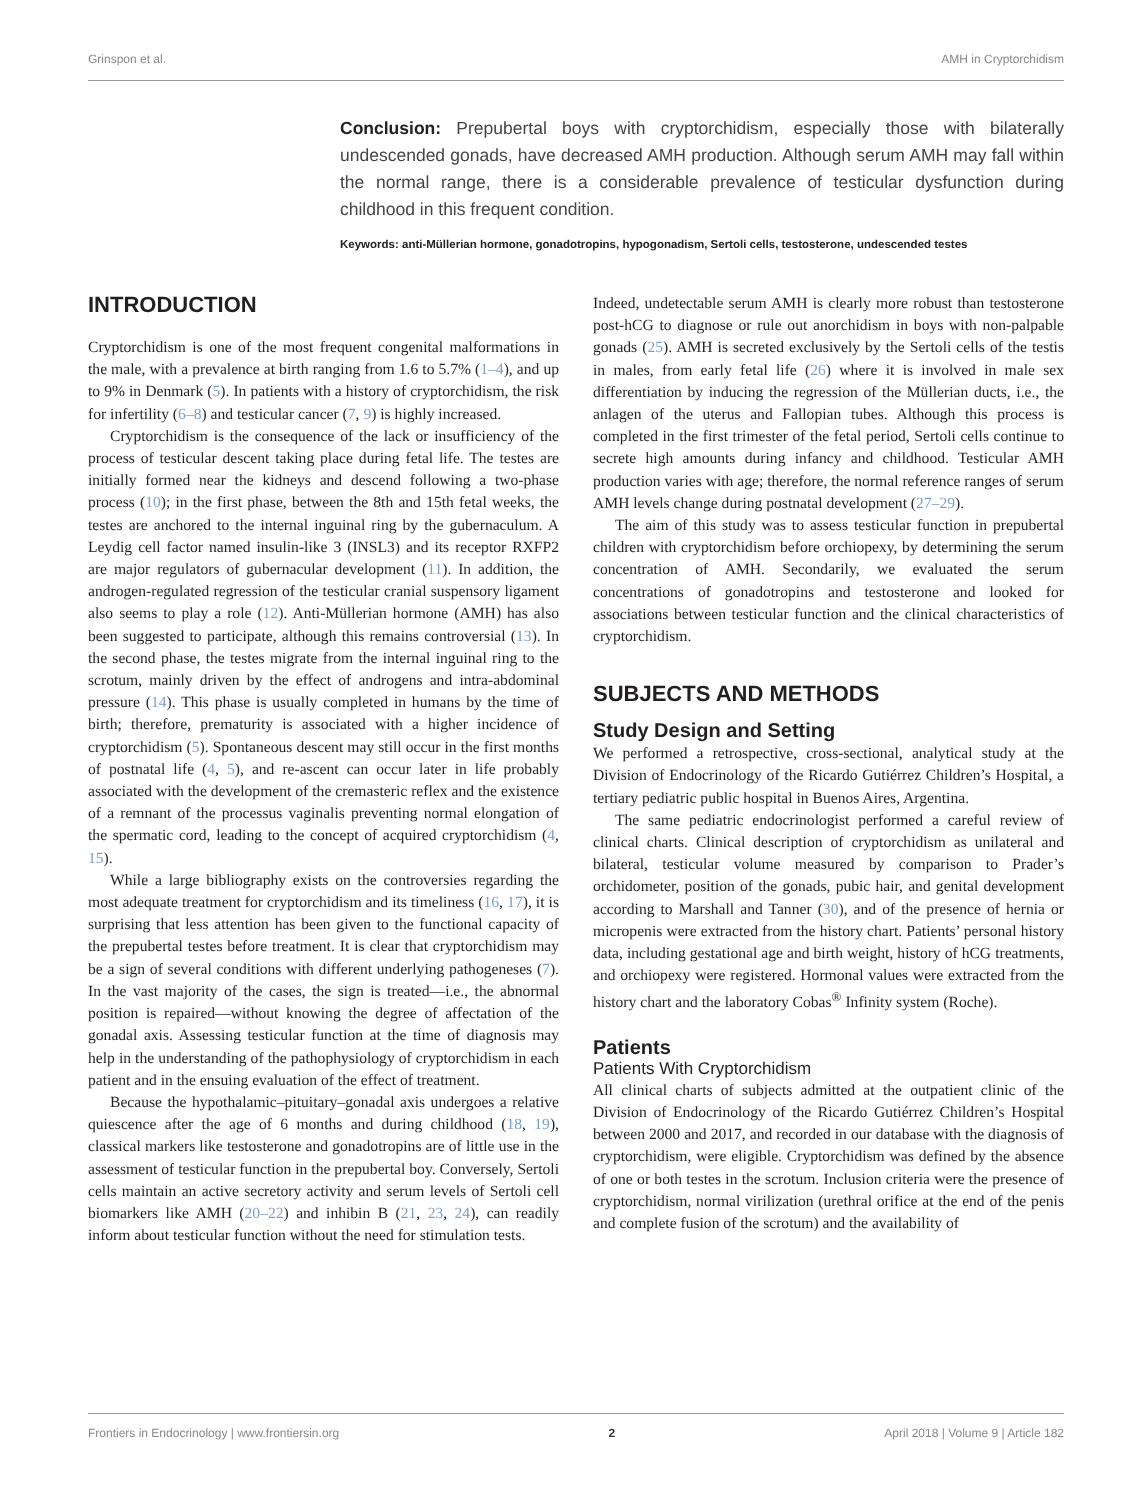Grinspon et al. AMH in Cryptorchidism
Conclusion: Prepubertal boys with cryptorchidism, especially those with bilaterally undescended gonads, have decreased AMH production. Although serum AMH may fall within the normal range, there is a considerable prevalence of testicular dysfunction during childhood in this frequent condition.
Keywords: anti-Müllerian hormone, gonadotropins, hypogonadism, Sertoli cells, testosterone, undescended testes
INTRODUCTION
Cryptorchidism is one of the most frequent congenital malformations in the male, with a prevalence at birth ranging from 1.6 to 5.7% (1–4), and up to 9% in Denmark (5). In patients with a history of cryptorchidism, the risk for infertility (6–8) and testicular cancer (7, 9) is highly increased.
Cryptorchidism is the consequence of the lack or insufficiency of the process of testicular descent taking place during fetal life. The testes are initially formed near the kidneys and descend following a two-phase process (10); in the first phase, between the 8th and 15th fetal weeks, the testes are anchored to the internal inguinal ring by the gubernaculum. A Leydig cell factor named insulin-like 3 (INSL3) and its receptor RXFP2 are major regulators of gubernacular development (11). In addition, the androgen-regulated regression of the testicular cranial suspensory ligament also seems to play a role (12). Anti-Müllerian hormone (AMH) has also been suggested to participate, although this remains controversial (13). In the second phase, the testes migrate from the internal inguinal ring to the scrotum, mainly driven by the effect of androgens and intra-abdominal pressure (14). This phase is usually completed in humans by the time of birth; therefore, prematurity is associated with a higher incidence of cryptorchidism (5). Spontaneous descent may still occur in the first months of postnatal life (4, 5), and re-ascent can occur later in life probably associated with the development of the cremasteric reflex and the existence of a remnant of the processus vaginalis preventing normal elongation of the spermatic cord, leading to the concept of acquired cryptorchidism (4, 15).
While a large bibliography exists on the controversies regarding the most adequate treatment for cryptorchidism and its timeliness (16, 17), it is surprising that less attention has been given to the functional capacity of the prepubertal testes before treatment. It is clear that cryptorchidism may be a sign of several conditions with different underlying pathogeneses (7). In the vast majority of the cases, the sign is treated—i.e., the abnormal position is repaired—without knowing the degree of affectation of the gonadal axis. Assessing testicular function at the time of diagnosis may help in the understanding of the pathophysiology of cryptorchidism in each patient and in the ensuing evaluation of the effect of treatment.
Because the hypothalamic–pituitary–gonadal axis undergoes a relative quiescence after the age of 6 months and during childhood (18, 19), classical markers like testosterone and gonadotropins are of little use in the assessment of testicular function in the prepubertal boy. Conversely, Sertoli cells maintain an active secretory activity and serum levels of Sertoli cell biomarkers like AMH (20–22) and inhibin B (21, 23, 24), can readily inform about testicular function without the need for stimulation tests.
Indeed, undetectable serum AMH is clearly more robust than testosterone post-hCG to diagnose or rule out anorchidism in boys with non-palpable gonads (25). AMH is secreted exclusively by the Sertoli cells of the testis in males, from early fetal life (26) where it is involved in male sex differentiation by inducing the regression of the Müllerian ducts, i.e., the anlagen of the uterus and Fallopian tubes. Although this process is completed in the first trimester of the fetal period, Sertoli cells continue to secrete high amounts during infancy and childhood. Testicular AMH production varies with age; therefore, the normal reference ranges of serum AMH levels change during postnatal development (27–29).
The aim of this study was to assess testicular function in prepubertal children with cryptorchidism before orchiopexy, by determining the serum concentration of AMH. Secondarily, we evaluated the serum concentrations of gonadotropins and testosterone and looked for associations between testicular function and the clinical characteristics of cryptorchidism.
SUBJECTS AND METHODS
Study Design and Setting
We performed a retrospective, cross-sectional, analytical study at the Division of Endocrinology of the Ricardo Gutiérrez Children’s Hospital, a tertiary pediatric public hospital in Buenos Aires, Argentina.
The same pediatric endocrinologist performed a careful review of clinical charts. Clinical description of cryptorchidism as unilateral and bilateral, testicular volume measured by comparison to Prader’s orchidometer, position of the gonads, pubic hair, and genital development according to Marshall and Tanner (30), and of the presence of hernia or micropenis were extracted from the history chart. Patients’ personal history data, including gestational age and birth weight, history of hCG treatments, and orchiopexy were registered. Hormonal values were extracted from the history chart and the laboratory Cobas<sup>®</sup> Infinity system (Roche).
Patients
Patients With Cryptorchidism
All clinical charts of subjects admitted at the outpatient clinic of the Division of Endocrinology of the Ricardo Gutiérrez Children’s Hospital between 2000 and 2017, and recorded in our database with the diagnosis of cryptorchidism, were eligible. Cryptorchidism was defined by the absence of one or both testes in the scrotum. Inclusion criteria were the presence of cryptorchidism, normal virilization (urethral orifice at the end of the penis and complete fusion of the scrotum) and the availability of
Frontiers in Endocrinology | www.frontiersin.org 2 April 2018 | Volume 9 | Article 182